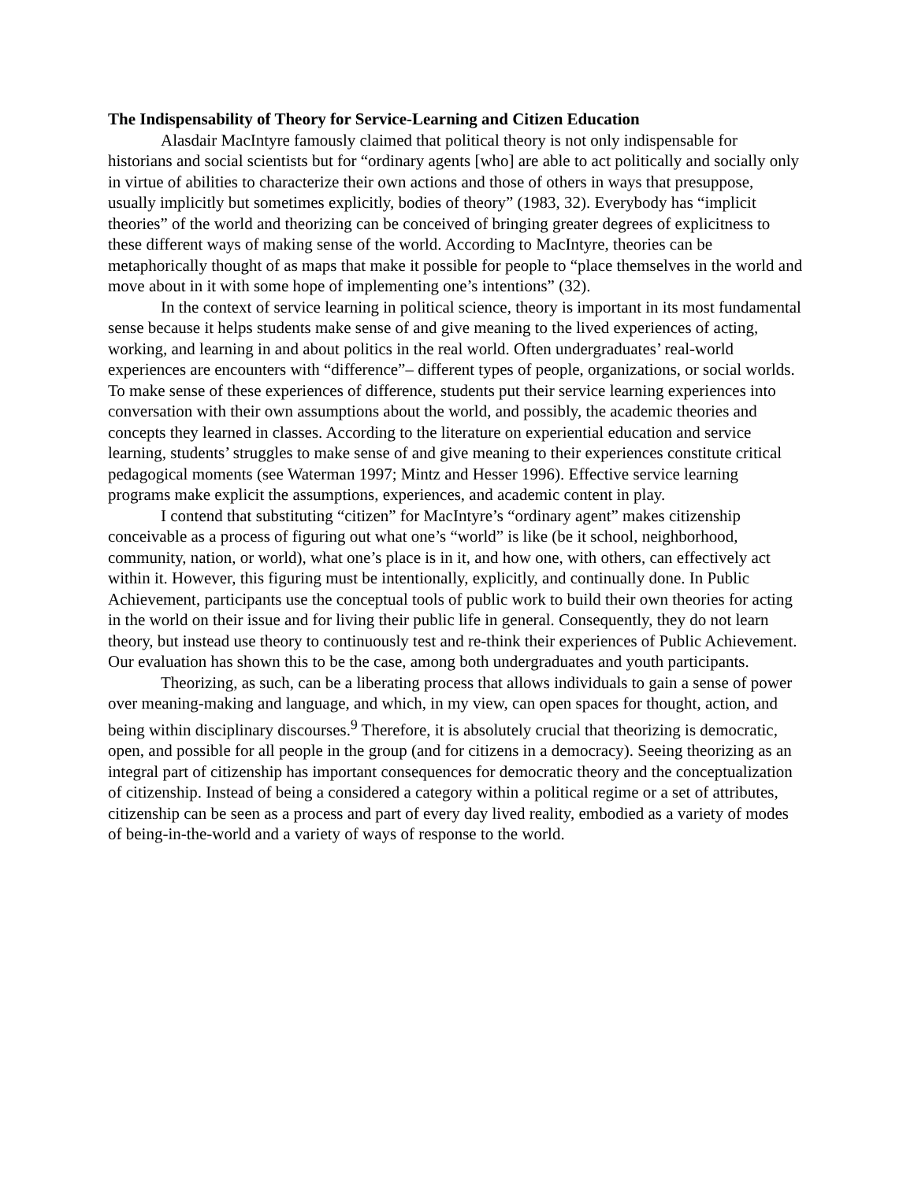The Indispensability of Theory for Service-Learning and Citizen Education
Alasdair MacIntyre famously claimed that political theory is not only indispensable for historians and social scientists but for “ordinary agents [who] are able to act politically and socially only in virtue of abilities to characterize their own actions and those of others in ways that presuppose, usually implicitly but sometimes explicitly, bodies of theory” (1983, 32). Everybody has “implicit theories” of the world and theorizing can be conceived of bringing greater degrees of explicitness to these different ways of making sense of the world. According to MacIntyre, theories can be metaphorically thought of as maps that make it possible for people to “place themselves in the world and move about in it with some hope of implementing one’s intentions” (32).
In the context of service learning in political science, theory is important in its most fundamental sense because it helps students make sense of and give meaning to the lived experiences of acting, working, and learning in and about politics in the real world. Often undergraduates’ real-world experiences are encounters with “difference”– different types of people, organizations, or social worlds. To make sense of these experiences of difference, students put their service learning experiences into conversation with their own assumptions about the world, and possibly, the academic theories and concepts they learned in classes. According to the literature on experiential education and service learning, students’ struggles to make sense of and give meaning to their experiences constitute critical pedagogical moments (see Waterman 1997; Mintz and Hesser 1996). Effective service learning programs make explicit the assumptions, experiences, and academic content in play.
I contend that substituting “citizen” for MacIntyre’s “ordinary agent” makes citizenship conceivable as a process of figuring out what one’s “world” is like (be it school, neighborhood, community, nation, or world), what one’s place is in it, and how one, with others, can effectively act within it. However, this figuring must be intentionally, explicitly, and continually done. In Public Achievement, participants use the conceptual tools of public work to build their own theories for acting in the world on their issue and for living their public life in general. Consequently, they do not learn theory, but instead use theory to continuously test and re-think their experiences of Public Achievement. Our evaluation has shown this to be the case, among both undergraduates and youth participants.
Theorizing, as such, can be a liberating process that allows individuals to gain a sense of power over meaning-making and language, and which, in my view, can open spaces for thought, action, and being within disciplinary discourses.<sup>9</sup> Therefore, it is absolutely crucial that theorizing is democratic, open, and possible for all people in the group (and for citizens in a democracy). Seeing theorizing as an integral part of citizenship has important consequences for democratic theory and the conceptualization of citizenship. Instead of being a considered a category within a political regime or a set of attributes, citizenship can be seen as a process and part of every day lived reality, embodied as a variety of modes of being-in-the-world and a variety of ways of response to the world.